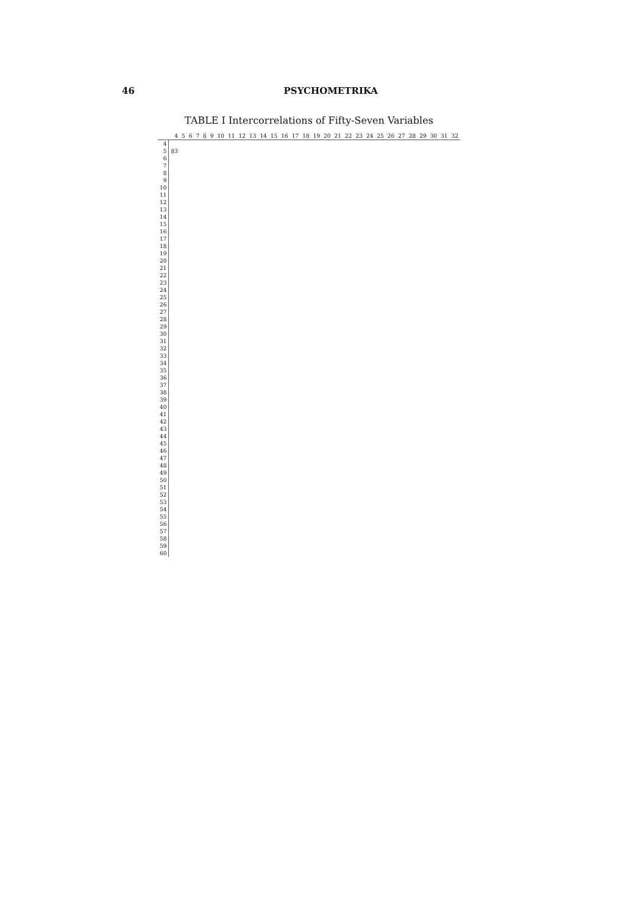46 PSYCHOMETRIKA
TABLE I Intercorrelations of Fifty-Seven Variables
| | 4 | 5 | 6 | 7 | 8 | 9 | 10 | 11 | 12 | 13 | 14 | 15 | 16 | 17 | 18 | 19 | 20 | 21 | 22 | 23 | 24 | 25 | 26 | 27 | 28 | 29 | 30 | 31 | 32 |
| --- | --- | --- | --- | --- | --- | --- | --- | --- | --- | --- | --- | --- | --- | --- | --- | --- | --- | --- | --- | --- | --- | --- | --- | --- | --- | --- | --- | --- | --- |
| 4 | | | | | | | | | | | | | | | | | | | | | | | | | | | | | |
| 5 | 83 | | | | | | | | | | | | | | | | | | | | | | | | | | | | |
| 6 | | | | | | | | | | | | | | | | | | | | | | | | | | | | | |
| 7 | | | | | | | | | | | | | | | | | | | | | | | | | | | | | |
| 8 | | | | | | | | | | | | | | | | | | | | | | | | | | | | | |
| 9 | | | | | | | | | | | | | | | | | | | | | | | | | | | | | |
| 10 | | | | | | | | | | | | | | | | | | | | | | | | | | | | | |
| 11 | | | | | | | | | | | | | | | | | | | | | | | | | | | | | |
| 12 | | | | | | | | | | | | | | | | | | | | | | | | | | | | | |
| 13 | | | | | | | | | | | | | | | | | | | | | | | | | | | | | |
| 14 | | | | | | | | | | | | | | | | | | | | | | | | | | | | | |
| 15 | | | | | | | | | | | | | | | | | | | | | | | | | | | | | |
| 16 | | | | | | | | | | | | | | | | | | | | | | | | | | | | | |
| 17 | | | | | | | | | | | | | | | | | | | | | | | | | | | | | |
| 18 | | | | | | | | | | | | | | | | | | | | | | | | | | | | | |
| 19 | | | | | | | | | | | | | | | | | | | | | | | | | | | | | |
| 20 | | | | | | | | | | | | | | | | | | | | | | | | | | | | | |
| 21 | | | | | | | | | | | | | | | | | | | | | | | | | | | | | |
| 22 | | | | | | | | | | | | | | | | | | | | | | | | | | | | | |
| 23 | | | | | | | | | | | | | | | | | | | | | | | | | | | | | |
| 24 | | | | | | | | | | | | | | | | | | | | | | | | | | | | | |
| 25 | | | | | | | | | | | | | | | | | | | | | | | | | | | | | |
| 26 | | | | | | | | | | | | | | | | | | | | | | | | | | | | | |
| 27 | | | | | | | | | | | | | | | | | | | | | | | | | | | | | |
| 28 | | | | | | | | | | | | | | | | | | | | | | | | | | | | | |
| 29 | | | | | | | | | | | | | | | | | | | | | | | | | | | | | |
| 30 | | | | | | | | | | | | | | | | | | | | | | | | | | | | | |
| 31 | | | | | | | | | | | | | | | | | | | | | | | | | | | | | |
| 32 | | | | | | | | | | | | | | | | | | | | | | | | | | | | | |
| 33 | | | | | | | | | | | | | | | | | | | | | | | | | | | | | |
| 34 | | | | | | | | | | | | | | | | | | | | | | | | | | | | | |
| 35 | | | | | | | | | | | | | | | | | | | | | | | | | | | | | |
| 36 | | | | | | | | | | | | | | | | | | | | | | | | | | | | | |
| 37 | | | | | | | | | | | | | | | | | | | | | | | | | | | | | |
| 38 | | | | | | | | | | | | | | | | | | | | | | | | | | | | | |
| 39 | | | | | | | | | | | | | | | | | | | | | | | | | | | | | |
| 40 | | | | | | | | | | | | | | | | | | | | | | | | | | | | | |
| 41 | | | | | | | | | | | | | | | | | | | | | | | | | | | | | |
| 42 | | | | | | | | | | | | | | | | | | | | | | | | | | | | | |
| 43 | | | | | | | | | | | | | | | | | | | | | | | | | | | | | |
| 44 | | | | | | | | | | | | | | | | | | | | | | | | | | | | | |
| 45 | | | | | | | | | | | | | | | | | | | | | | | | | | | | | |
| 46 | | | | | | | | | | | | | | | | | | | | | | | | | | | | | |
| 47 | | | | | | | | | | | | | | | | | | | | | | | | | | | | | |
| 48 | | | | | | | | | | | | | | | | | | | | | | | | | | | | | |
| 49 | | | | | | | | | | | | | | | | | | | | | | | | | | | | | |
| 50 | | | | | | | | | | | | | | | | | | | | | | | | | | | | | |
| 51 | | | | | | | | | | | | | | | | | | | | | | | | | | | | | |
| 52 | | | | | | | | | | | | | | | | | | | | | | | | | | | | | |
| 53 | | | | | | | | | | | | | | | | | | | | | | | | | | | | | |
| 54 | | | | | | | | | | | | | | | | | | | | | | | | | | | | | |
| 55 | | | | | | | | | | | | | | | | | | | | | | | | | | | | | |
| 56 | | | | | | | | | | | | | | | | | | | | | | | | | | | | | |
| 57 | | | | | | | | | | | | | | | | | | | | | | | | | | | | | |
| 58 | | | | | | | | | | | | | | | | | | | | | | | | | | | | | |
| 59 | | | | | | | | | | | | | | | | | | | | | | | | | | | | | |
| 60 | | | | | | | | | | | | | | | | | | | | | | | | | | | | | |